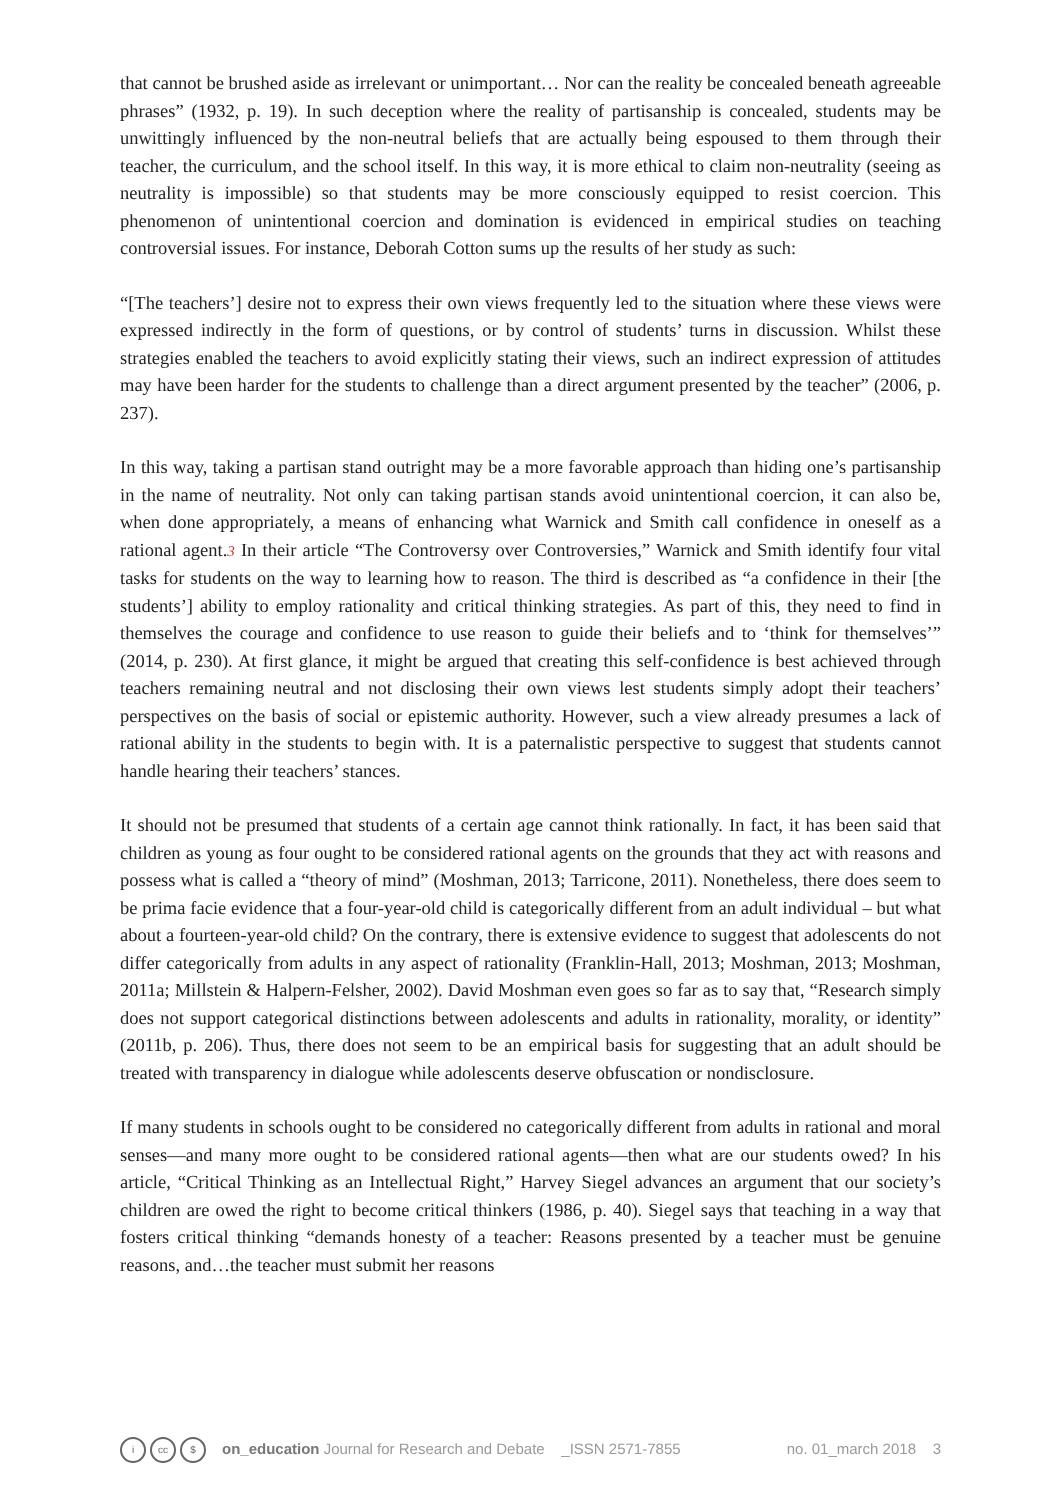that cannot be brushed aside as irrelevant or unimportant… Nor can the reality be concealed beneath agreeable phrases” (1932, p. 19). In such deception where the reality of partisanship is concealed, students may be unwittingly influenced by the non-neutral beliefs that are actually being espoused to them through their teacher, the curriculum, and the school itself. In this way, it is more ethical to claim non-neutrality (seeing as neutrality is impossible) so that students may be more consciously equipped to resist coercion. This phenomenon of unintentional coercion and domination is evidenced in empirical studies on teaching controversial issues. For instance, Deborah Cotton sums up the results of her study as such:
“[The teachers’] desire not to express their own views frequently led to the situation where these views were expressed indirectly in the form of questions, or by control of students’ turns in discussion. Whilst these strategies enabled the teachers to avoid explicitly stating their views, such an indirect expression of attitudes may have been harder for the students to challenge than a direct argument presented by the teacher” (2006, p. 237).
In this way, taking a partisan stand outright may be a more favorable approach than hiding one’s partisanship in the name of neutrality. Not only can taking partisan stands avoid unintentional coercion, it can also be, when done appropriately, a means of enhancing what Warnick and Smith call confidence in oneself as a rational agent.3 In their article “The Controversy over Controversies,” Warnick and Smith identify four vital tasks for students on the way to learning how to reason. The third is described as “a confidence in their [the students’] ability to employ rationality and critical thinking strategies. As part of this, they need to find in themselves the courage and confidence to use reason to guide their beliefs and to ‘think for themselves’” (2014, p. 230). At first glance, it might be argued that creating this self-confidence is best achieved through teachers remaining neutral and not disclosing their own views lest students simply adopt their teachers’ perspectives on the basis of social or epistemic authority. However, such a view already presumes a lack of rational ability in the students to begin with. It is a paternalistic perspective to suggest that students cannot handle hearing their teachers’ stances.
It should not be presumed that students of a certain age cannot think rationally. In fact, it has been said that children as young as four ought to be considered rational agents on the grounds that they act with reasons and possess what is called a “theory of mind” (Moshman, 2013; Tarricone, 2011). Nonetheless, there does seem to be prima facie evidence that a four-year-old child is categorically different from an adult individual – but what about a fourteen-year-old child? On the contrary, there is extensive evidence to suggest that adolescents do not differ categorically from adults in any aspect of rationality (Franklin-Hall, 2013; Moshman, 2013; Moshman, 2011a; Millstein & Halpern-Felsher, 2002). David Moshman even goes so far as to say that, “Research simply does not support categorical distinctions between adolescents and adults in rationality, morality, or identity” (2011b, p. 206). Thus, there does not seem to be an empirical basis for suggesting that an adult should be treated with transparency in dialogue while adolescents deserve obfuscation or nondisclosure.
If many students in schools ought to be considered no categorically different from adults in rational and moral senses—and many more ought to be considered rational agents—then what are our students owed? In his article, “Critical Thinking as an Intellectual Right,” Harvey Siegel advances an argument that our society’s children are owed the right to become critical thinkers (1986, p. 40). Siegel says that teaching in a way that fosters critical thinking “demands honesty of a teacher: Reasons presented by a teacher must be genuine reasons, and…the teacher must submit her reasons
icc $
on_education Journal for Research and Debate _ISSN 2571-7855
no. 01_march 2018 3